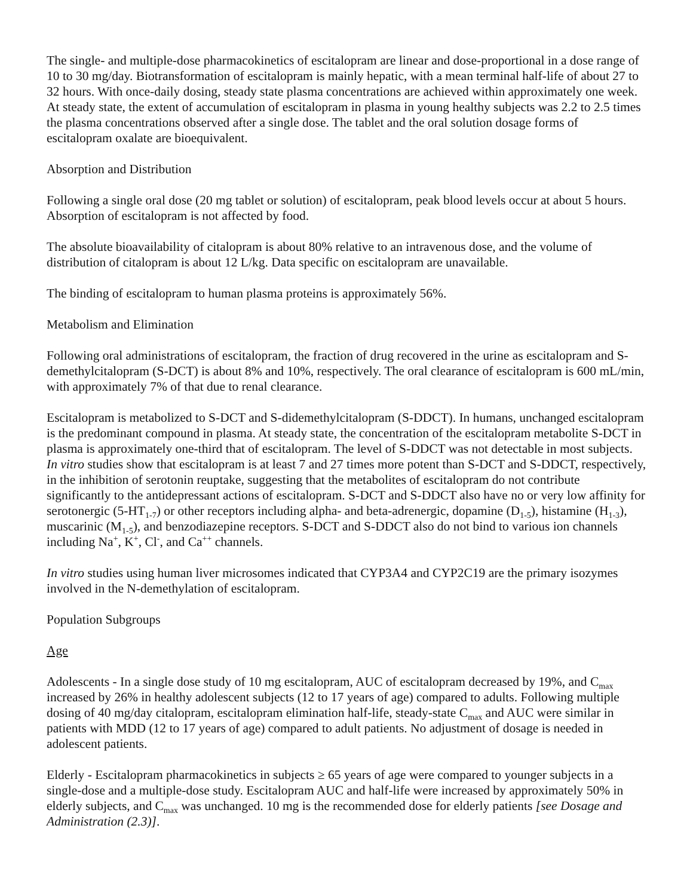The single- and multiple-dose pharmacokinetics of escitalopram are linear and dose-proportional in a dose range of 10 to 30 mg/day. Biotransformation of escitalopram is mainly hepatic, with a mean terminal half-life of about 27 to 32 hours. With once-daily dosing, steady state plasma concentrations are achieved within approximately one week. At steady state, the extent of accumulation of escitalopram in plasma in young healthy subjects was 2.2 to 2.5 times the plasma concentrations observed after a single dose. The tablet and the oral solution dosage forms of escitalopram oxalate are bioequivalent.
Absorption and Distribution
Following a single oral dose (20 mg tablet or solution) of escitalopram, peak blood levels occur at about 5 hours. Absorption of escitalopram is not affected by food.
The absolute bioavailability of citalopram is about 80% relative to an intravenous dose, and the volume of distribution of citalopram is about 12 L/kg. Data specific on escitalopram are unavailable.
The binding of escitalopram to human plasma proteins is approximately 56%.
Metabolism and Elimination
Following oral administrations of escitalopram, the fraction of drug recovered in the urine as escitalopram and S-demethylcitalopram (S-DCT) is about 8% and 10%, respectively. The oral clearance of escitalopram is 600 mL/min, with approximately 7% of that due to renal clearance.
Escitalopram is metabolized to S-DCT and S-didemethylcitalopram (S-DDCT). In humans, unchanged escitalopram is the predominant compound in plasma. At steady state, the concentration of the escitalopram metabolite S-DCT in plasma is approximately one-third that of escitalopram. The level of S-DDCT was not detectable in most subjects. In vitro studies show that escitalopram is at least 7 and 27 times more potent than S-DCT and S-DDCT, respectively, in the inhibition of serotonin reuptake, suggesting that the metabolites of escitalopram do not contribute significantly to the antidepressant actions of escitalopram. S-DCT and S-DDCT also have no or very low affinity for serotonergic (5-HT<sub>1-7</sub>) or other receptors including alpha- and beta-adrenergic, dopamine (D<sub>1-5</sub>), histamine (H<sub>1-3</sub>), muscarinic (M<sub>1-5</sub>), and benzodiazepine receptors. S-DCT and S-DDCT also do not bind to various ion channels including Na<sup>+</sup>, K<sup>+</sup>, Cl<sup>-</sup>, and Ca<sup>++</sup> channels.
In vitro studies using human liver microsomes indicated that CYP3A4 and CYP2C19 are the primary isozymes involved in the N-demethylation of escitalopram.
Population Subgroups
Age
Adolescents - In a single dose study of 10 mg escitalopram, AUC of escitalopram decreased by 19%, and C<sub>max</sub> increased by 26% in healthy adolescent subjects (12 to 17 years of age) compared to adults. Following multiple dosing of 40 mg/day citalopram, escitalopram elimination half-life, steady-state C<sub>max</sub> and AUC were similar in patients with MDD (12 to 17 years of age) compared to adult patients. No adjustment of dosage is needed in adolescent patients.
Elderly - Escitalopram pharmacokinetics in subjects ≥ 65 years of age were compared to younger subjects in a single-dose and a multiple-dose study. Escitalopram AUC and half-life were increased by approximately 50% in elderly subjects, and C<sub>max</sub> was unchanged. 10 mg is the recommended dose for elderly patients [see Dosage and Administration (2.3)].